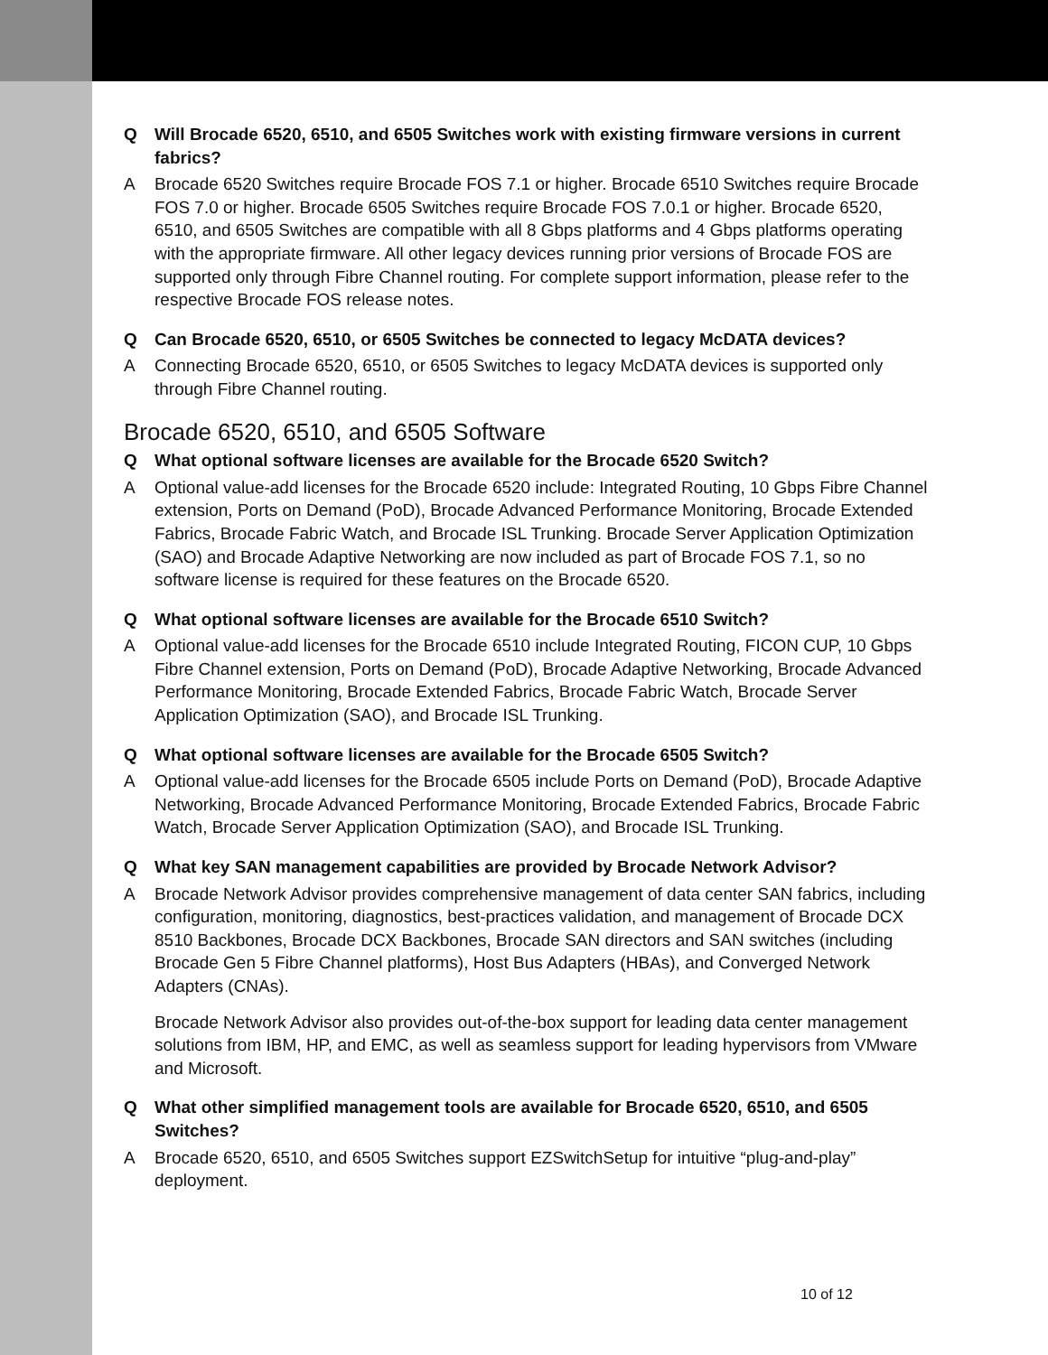Q Will Brocade 6520, 6510, and 6505 Switches work with existing firmware versions in current fabrics?
A Brocade 6520 Switches require Brocade FOS 7.1 or higher. Brocade 6510 Switches require Brocade FOS 7.0 or higher. Brocade 6505 Switches require Brocade FOS 7.0.1 or higher. Brocade 6520, 6510, and 6505 Switches are compatible with all 8 Gbps platforms and 4 Gbps platforms operating with the appropriate firmware. All other legacy devices running prior versions of Brocade FOS are supported only through Fibre Channel routing. For complete support information, please refer to the respective Brocade FOS release notes.
Q Can Brocade 6520, 6510, or 6505 Switches be connected to legacy McDATA devices?
A Connecting Brocade 6520, 6510, or 6505 Switches to legacy McDATA devices is supported only through Fibre Channel routing.
Brocade 6520, 6510, and 6505 Software
Q What optional software licenses are available for the Brocade 6520 Switch?
A Optional value-add licenses for the Brocade 6520 include: Integrated Routing, 10 Gbps Fibre Channel extension, Ports on Demand (PoD), Brocade Advanced Performance Monitoring, Brocade Extended Fabrics, Brocade Fabric Watch, and Brocade ISL Trunking. Brocade Server Application Optimization (SAO) and Brocade Adaptive Networking are now included as part of Brocade FOS 7.1, so no software license is required for these features on the Brocade 6520.
Q What optional software licenses are available for the Brocade 6510 Switch?
A Optional value-add licenses for the Brocade 6510 include Integrated Routing, FICON CUP, 10 Gbps Fibre Channel extension, Ports on Demand (PoD), Brocade Adaptive Networking, Brocade Advanced Performance Monitoring, Brocade Extended Fabrics, Brocade Fabric Watch, Brocade Server Application Optimization (SAO), and Brocade ISL Trunking.
Q What optional software licenses are available for the Brocade 6505 Switch?
A Optional value-add licenses for the Brocade 6505 include Ports on Demand (PoD), Brocade Adaptive Networking, Brocade Advanced Performance Monitoring, Brocade Extended Fabrics, Brocade Fabric Watch, Brocade Server Application Optimization (SAO), and Brocade ISL Trunking.
Q What key SAN management capabilities are provided by Brocade Network Advisor?
A Brocade Network Advisor provides comprehensive management of data center SAN fabrics, including configuration, monitoring, diagnostics, best-practices validation, and management of Brocade DCX 8510 Backbones, Brocade DCX Backbones, Brocade SAN directors and SAN switches (including Brocade Gen 5 Fibre Channel platforms), Host Bus Adapters (HBAs), and Converged Network Adapters (CNAs).
Brocade Network Advisor also provides out-of-the-box support for leading data center management solutions from IBM, HP, and EMC, as well as seamless support for leading hypervisors from VMware and Microsoft.
Q What other simplified management tools are available for Brocade 6520, 6510, and 6505 Switches?
A Brocade 6520, 6510, and 6505 Switches support EZSwitchSetup for intuitive “plug-and-play” deployment.
10 of 12